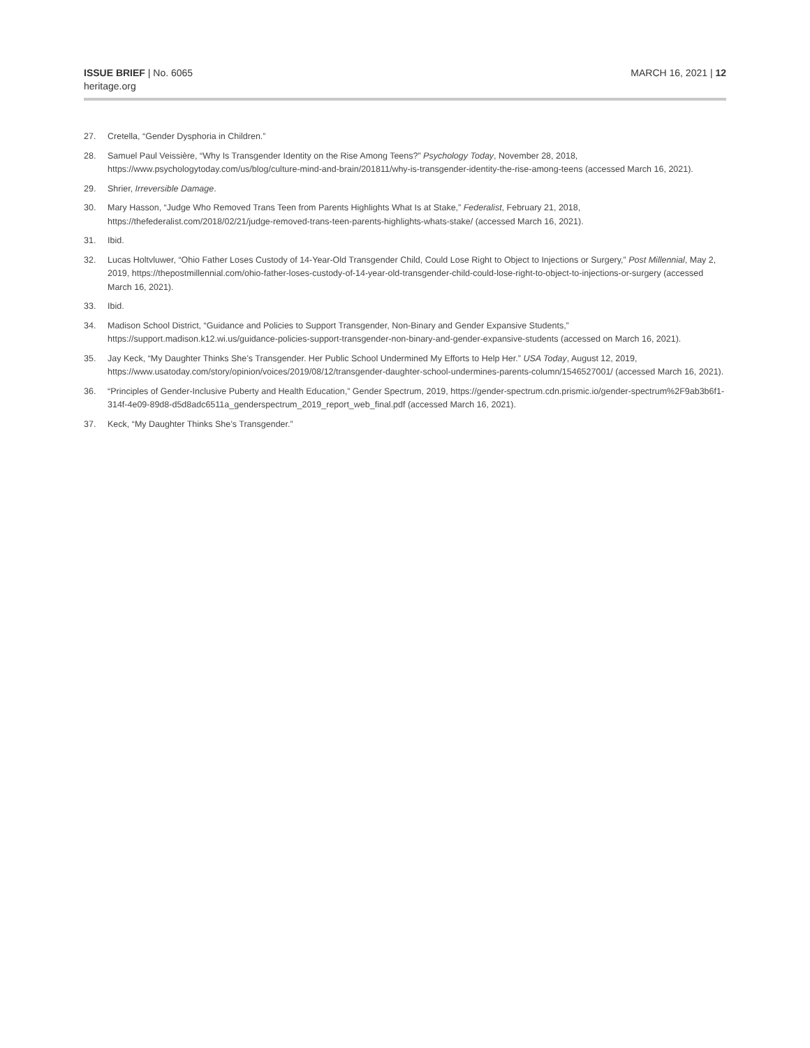ISSUE BRIEF | No. 6065
heritage.org
MARCH 16, 2021 | 12
27. Cretella, “Gender Dysphoria in Children.”
28. Samuel Paul Veissière, “Why Is Transgender Identity on the Rise Among Teens?” Psychology Today, November 28, 2018, https://www.psychologytoday.com/us/blog/culture-mind-and-brain/201811/why-is-transgender-identity-the-rise-among-teens (accessed March 16, 2021).
29. Shrier, Irreversible Damage.
30. Mary Hasson, “Judge Who Removed Trans Teen from Parents Highlights What Is at Stake,” Federalist, February 21, 2018, https://thefederalist.com/2018/02/21/judge-removed-trans-teen-parents-highlights-whats-stake/ (accessed March 16, 2021).
31. Ibid.
32. Lucas Holtvluwer, “Ohio Father Loses Custody of 14-Year-Old Transgender Child, Could Lose Right to Object to Injections or Surgery,” Post Millennial, May 2, 2019, https://thepostmillennial.com/ohio-father-loses-custody-of-14-year-old-transgender-child-could-lose-right-to-object-to-injections-or-surgery (accessed March 16, 2021).
33. Ibid.
34. Madison School District, “Guidance and Policies to Support Transgender, Non-Binary and Gender Expansive Students,” https://support.madison.k12.wi.us/guidance-policies-support-transgender-non-binary-and-gender-expansive-students (accessed on March 16, 2021).
35. Jay Keck, “My Daughter Thinks She’s Transgender. Her Public School Undermined My Efforts to Help Her.” USA Today, August 12, 2019, https://www.usatoday.com/story/opinion/voices/2019/08/12/transgender-daughter-school-undermines-parents-column/1546527001/ (accessed March 16, 2021).
36. “Principles of Gender-Inclusive Puberty and Health Education,” Gender Spectrum, 2019, https://gender-spectrum.cdn.prismic.io/gender-spectrum%2F9ab3b6f1-314f-4e09-89d8-d5d8adc6511a_genderspectrum_2019_report_web_final.pdf (accessed March 16, 2021).
37. Keck, “My Daughter Thinks She’s Transgender.”